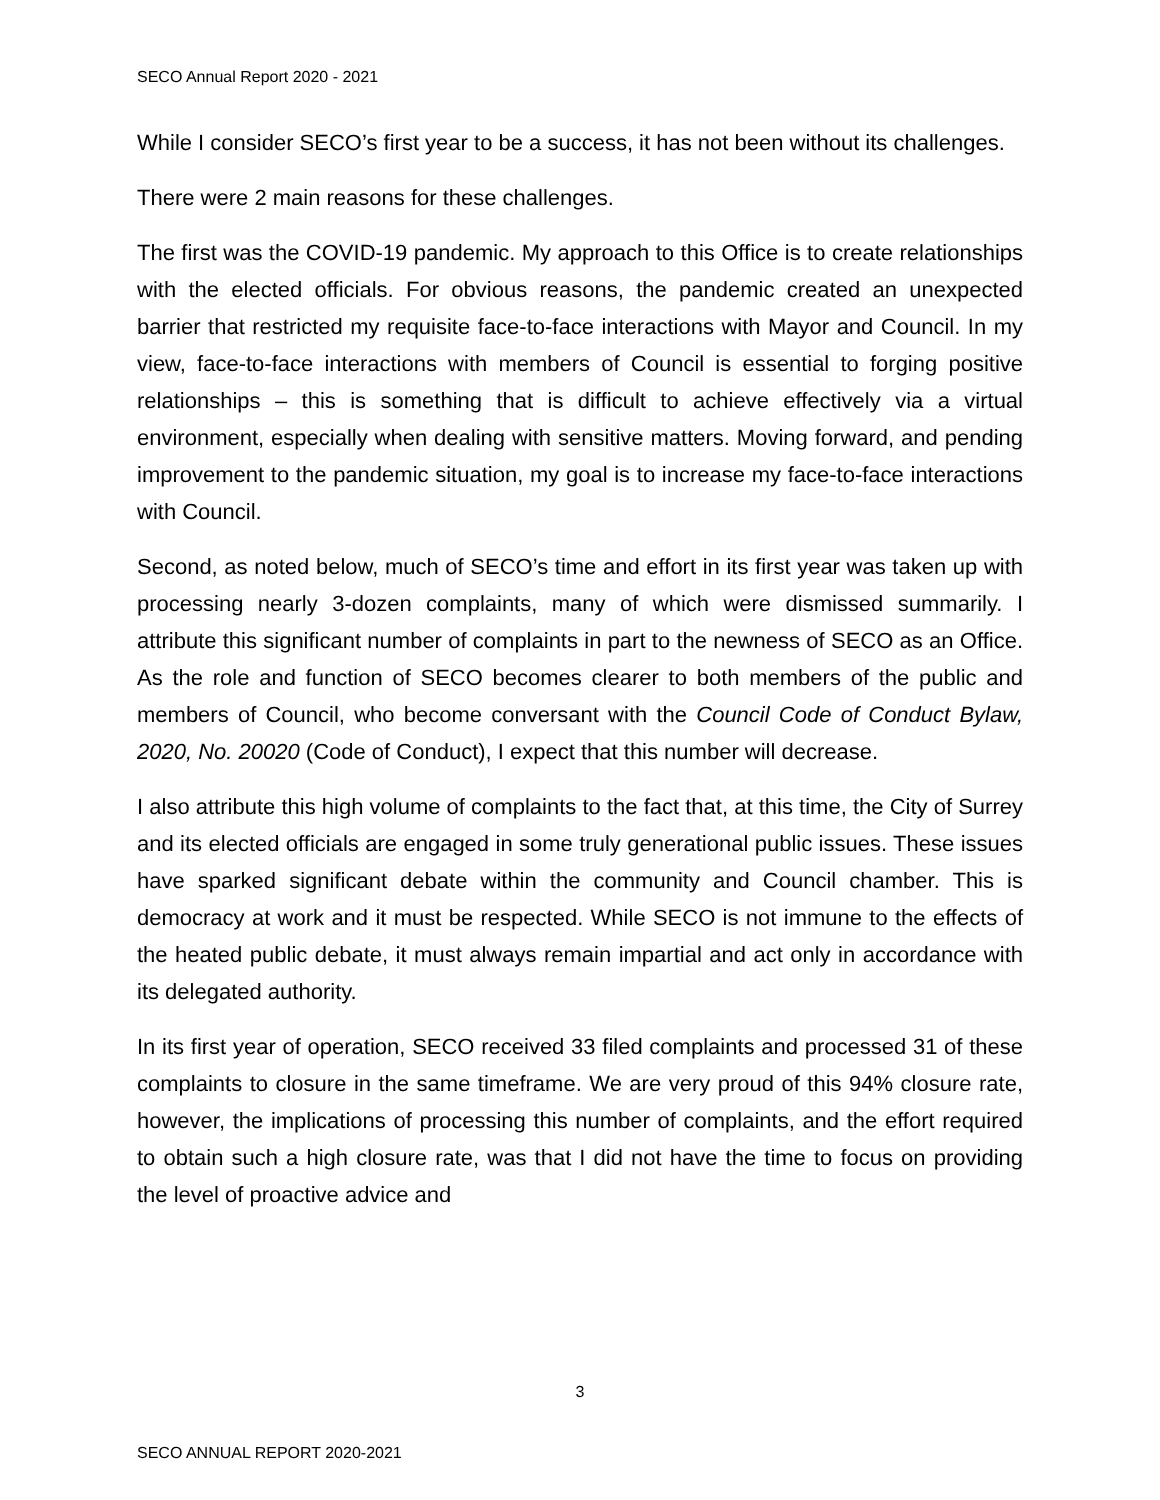SECO Annual Report 2020 - 2021
While I consider SECO’s first year to be a success, it has not been without its challenges.
There were 2 main reasons for these challenges.
The first was the COVID-19 pandemic. My approach to this Office is to create relationships with the elected officials. For obvious reasons, the pandemic created an unexpected barrier that restricted my requisite face-to-face interactions with Mayor and Council. In my view, face-to-face interactions with members of Council is essential to forging positive relationships – this is something that is difficult to achieve effectively via a virtual environment, especially when dealing with sensitive matters. Moving forward, and pending improvement to the pandemic situation, my goal is to increase my face-to-face interactions with Council.
Second, as noted below, much of SECO’s time and effort in its first year was taken up with processing nearly 3-dozen complaints, many of which were dismissed summarily. I attribute this significant number of complaints in part to the newness of SECO as an Office. As the role and function of SECO becomes clearer to both members of the public and members of Council, who become conversant with the Council Code of Conduct Bylaw, 2020, No. 20020 (Code of Conduct), I expect that this number will decrease.
I also attribute this high volume of complaints to the fact that, at this time, the City of Surrey and its elected officials are engaged in some truly generational public issues. These issues have sparked significant debate within the community and Council chamber. This is democracy at work and it must be respected. While SECO is not immune to the effects of the heated public debate, it must always remain impartial and act only in accordance with its delegated authority.
In its first year of operation, SECO received 33 filed complaints and processed 31 of these complaints to closure in the same timeframe. We are very proud of this 94% closure rate, however, the implications of processing this number of complaints, and the effort required to obtain such a high closure rate, was that I did not have the time to focus on providing the level of proactive advice and
3
SECO ANNUAL REPORT 2020-2021